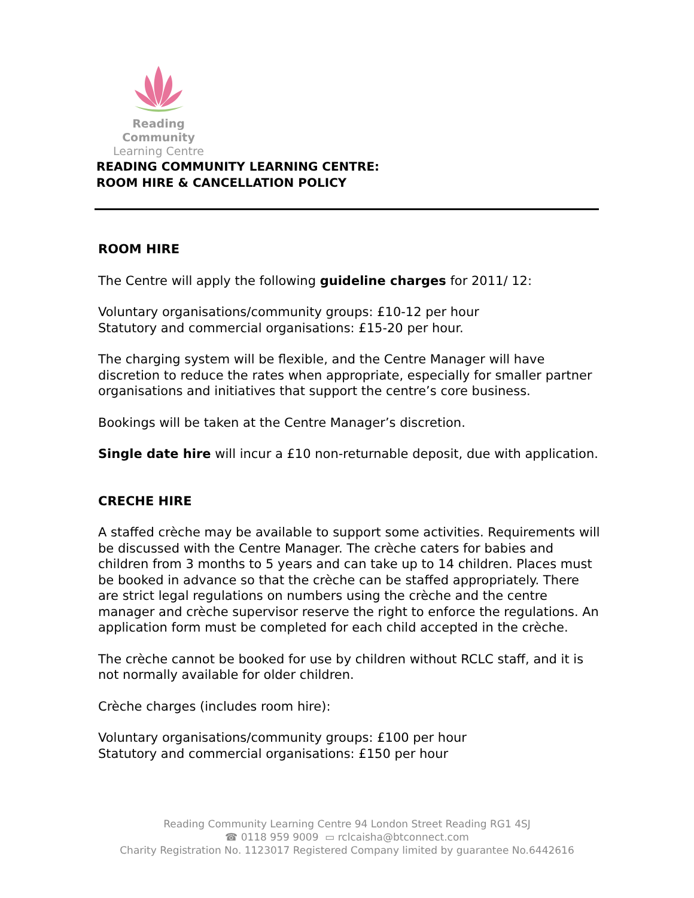Reading Community
Learning Centre
READING COMMUNITY LEARNING CENTRE:
ROOM HIRE & CANCELLATION POLICY
ROOM HIRE
The Centre will apply the following guideline charges for 2011/ 12:
Voluntary organisations/community groups: £10-12 per hour
Statutory and commercial organisations: £15-20 per hour.
The charging system will be flexible, and the Centre Manager will have discretion to reduce the rates when appropriate, especially for smaller partner organisations and initiatives that support the centre’s core business.
Bookings will be taken at the Centre Manager’s discretion.
Single date hire will incur a £10 non-returnable deposit, due with application.
CRECHE HIRE
A staffed crèche may be available to support some activities. Requirements will be discussed with the Centre Manager. The crèche caters for babies and children from 3 months to 5 years and can take up to 14 children. Places must be booked in advance so that the crèche can be staffed appropriately. There are strict legal regulations on numbers using the crèche and the centre manager and crèche supervisor reserve the right to enforce the regulations. An application form must be completed for each child accepted in the crèche.
The crèche cannot be booked for use by children without RCLC staff, and it is not normally available for older children.
Crèche charges (includes room hire):
Voluntary organisations/community groups: £100 per hour
Statutory and commercial organisations: £150 per hour
Reading Community Learning Centre 94 London Street Reading RG1 4SJ
☎ 0118 959 9009 ▭ rclcaisha@btconnect.com
Charity Registration No. 1123017 Registered Company limited by guarantee No.6442616